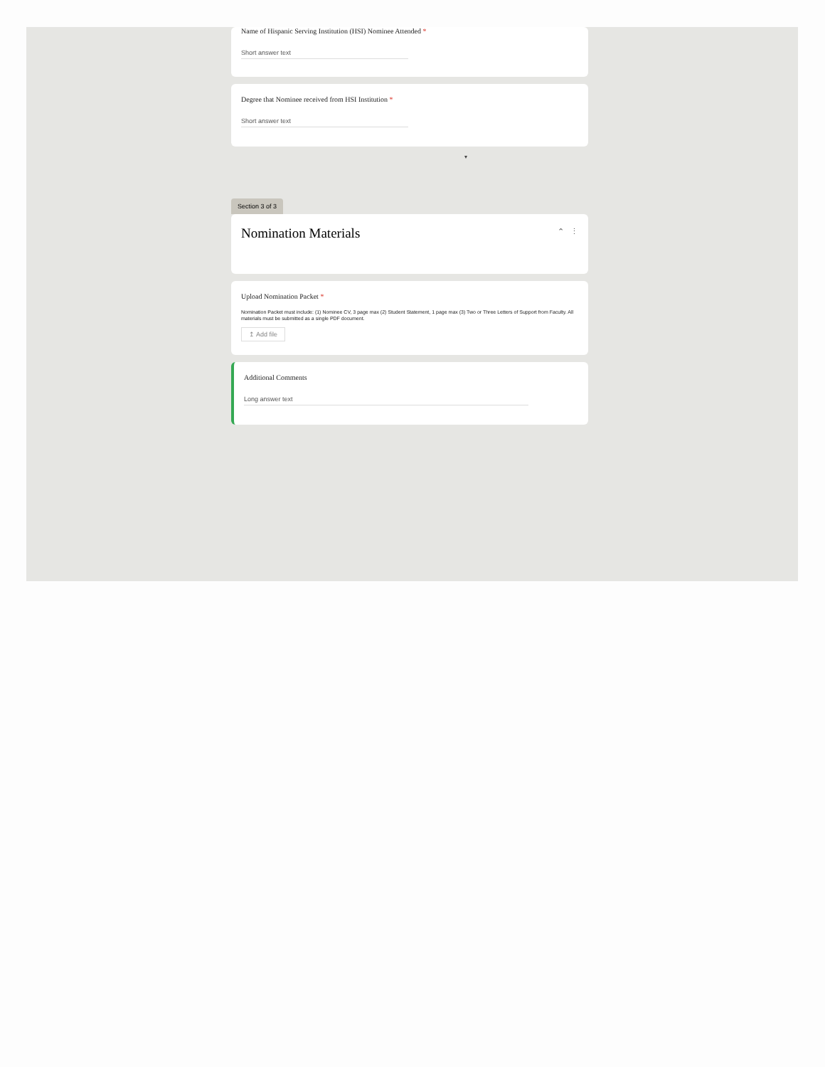Name of Hispanic Serving Institution (HSI) Nominee Attended *
Short answer text
Degree that Nominee received from HSI Institution *
Short answer text
▾
Section 3 of 3
Nomination Materials
⌃ ⋮
Upload Nomination Packet *
Nomination Packet must include: (1) Nominee CV, 3 page max (2) Student Statement, 1 page max (3) Two or Three Letters of Support from Faculty. All materials must be submitted as a single PDF document.
↥ Add file
Additional Comments
Long answer text